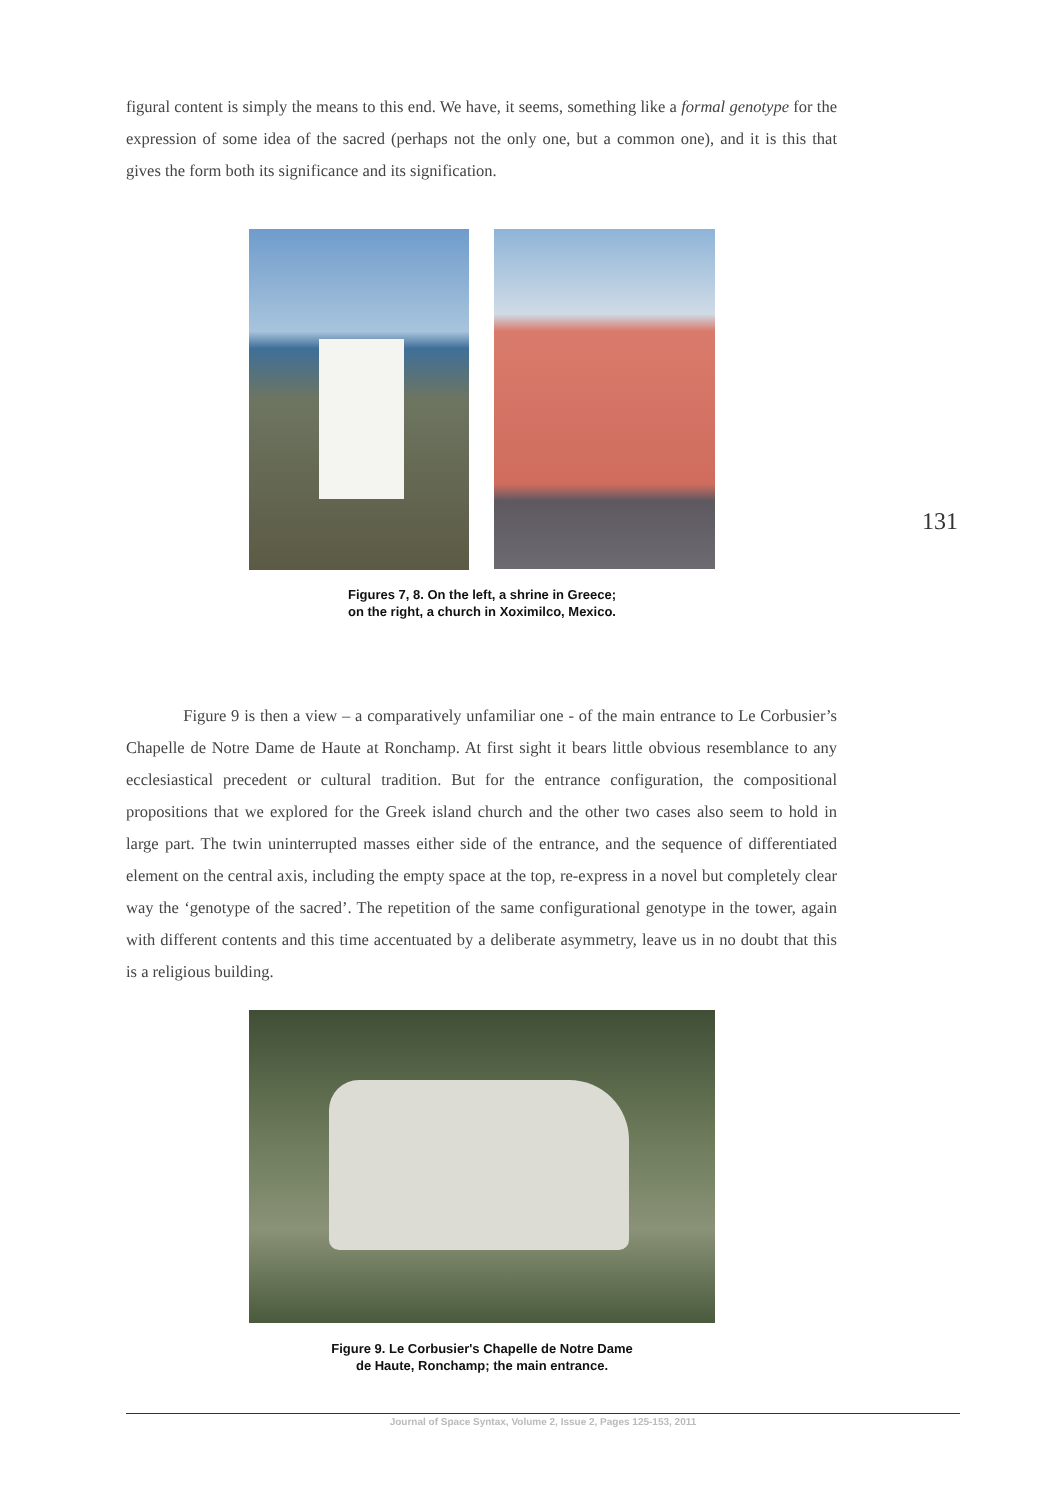figural content is simply the means to this end. We have, it seems, something like a formal genotype for the expression of some idea of the sacred (perhaps not the only one, but a common one), and it is this that gives the form both its significance and its signification.
Figures 7, 8. On the left, a shrine in Greece;
on the right, a church in Xoximilco, Mexico.
131
Figure 9 is then a view – a comparatively unfamiliar one - of the main entrance to Le Corbusier’s Chapelle de Notre Dame de Haute at Ronchamp. At first sight it bears little obvious resemblance to any ecclesiastical precedent or cultural tradition. But for the entrance configuration, the compositional propositions that we explored for the Greek island church and the other two cases also seem to hold in large part. The twin uninterrupted masses either side of the entrance, and the sequence of differentiated element on the central axis, including the empty space at the top, re-express in a novel but completely clear way the ‘genotype of the sacred’. The repetition of the same configurational genotype in the tower, again with different contents and this time accentuated by a deliberate asymmetry, leave us in no doubt that this is a religious building.
Figure 9. Le Corbusier's Chapelle de Notre Dame
de Haute, Ronchamp; the main entrance.
Journal of Space Syntax, Volume 2, Issue 2, Pages 125-153, 2011